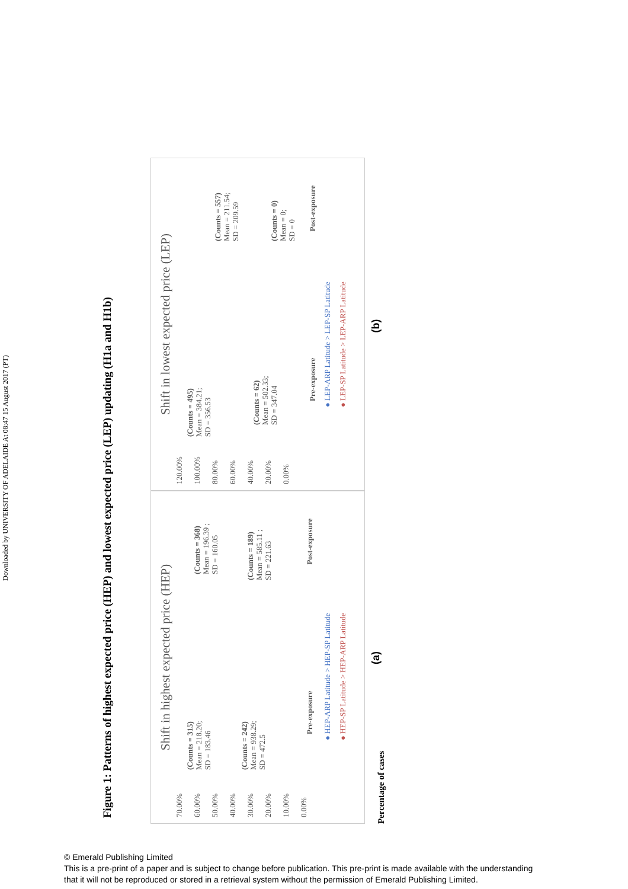Downloaded by UNIVERSITY OF ADELAIDE At 08:47 15 August 2017 (PT)
Figure 1: Patterns of highest expected price (HEP) and lowest expected price (LEP) updating (H1a and H1b)
Shift in highest expected price (HEP)
70.00%
60.00%
50.00%
40.00%
30.00%
20.00%
10.00%
0.00%
(Counts = 315)
Mean = 218.20;
SD = 183.46
(Counts = 242)
Mean = 938.29;
SD = 472.5
(Counts = 368)
Mean = 196.39 ;
SD = 160.05
(Counts = 189)
Mean = 585.11 ;
SD = 221.63
Pre-exposure Post-exposure
● HEP-ARP Latitude > HEP-SP Latitude
● HEP-SP Latitude > HEP-ARP Latitude
Shift in lowest expected price (LEP)
120.00%
100.00%
80.00%
60.00%
40.00%
20.00%
0.00%
(Counts = 495)
Mean = 384.21;
SD = 356.53
(Counts = 62)
Mean = 502.33;
SD = 347.04
(Counts = 557)
Mean = 211.54;
SD = 209.59
(Counts = 0)
Mean = 0;
SD = 0
Pre-exposure Post-exposure
● LEP-ARP Latitude > LEP-SP Latitude
● LEP-SP Latitude > LEP-ARP Latitude
(a)
(b)
Percentage of cases
© Emerald Publishing Limited
This is a pre-print of a paper and is subject to change before publication. This pre-print is made available with the understanding
that it will not be reproduced or stored in a retrieval system without the permission of Emerald Publishing Limited.